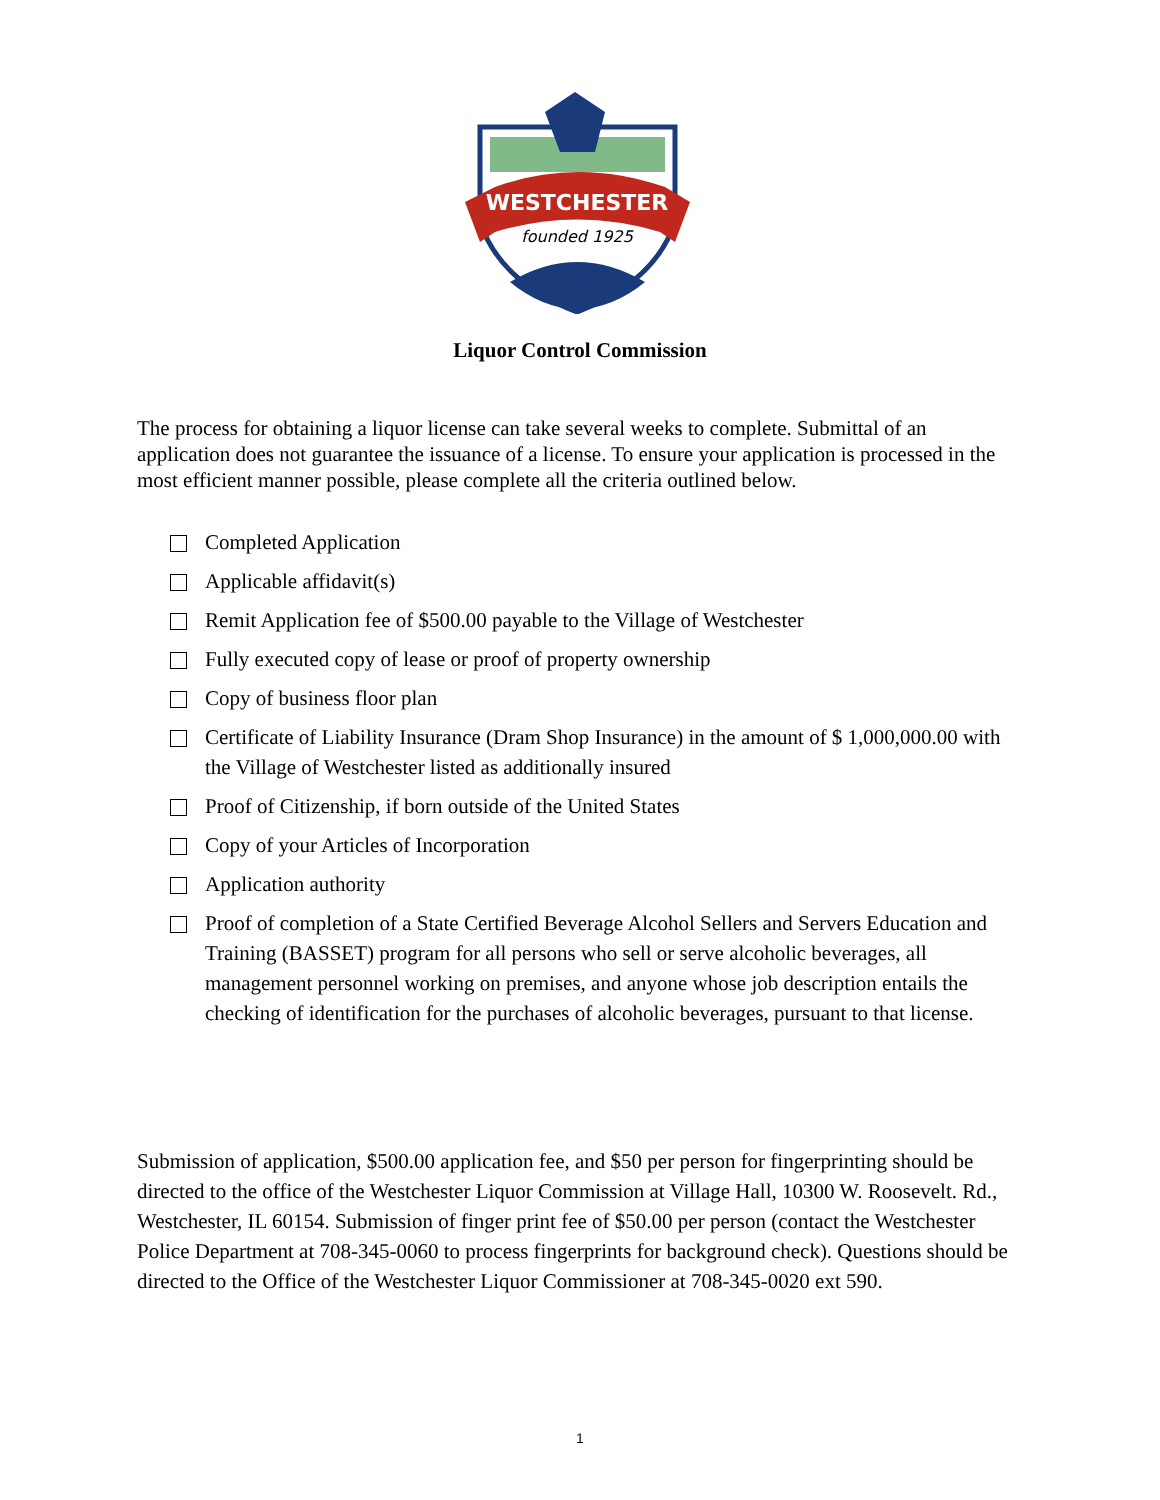WESTCHESTER
founded 1925
Liquor Control Commission
The process for obtaining a liquor license can take several weeks to complete. Submittal of an application does not guarantee the issuance of a license. To ensure your application is processed in the most efficient manner possible, please complete all the criteria outlined below.
Completed Application
Applicable affidavit(s)
Remit Application fee of $500.00 payable to the Village of Westchester
Fully executed copy of lease or proof of property ownership
Copy of business floor plan
Certificate of Liability Insurance (Dram Shop Insurance) in the amount of $ 1,000,000.00 with the Village of Westchester listed as additionally insured
Proof of Citizenship, if born outside of the United States
Copy of your Articles of Incorporation
Application authority
Proof of completion of a State Certified Beverage Alcohol Sellers and Servers Education and Training (BASSET) program for all persons who sell or serve alcoholic beverages, all management personnel working on premises, and anyone whose job description entails the checking of identification for the purchases of alcoholic beverages, pursuant to that license.
Submission of application, $500.00 application fee, and $50 per person for fingerprinting should be directed to the office of the Westchester Liquor Commission at Village Hall, 10300 W. Roosevelt. Rd., Westchester, IL 60154. Submission of finger print fee of $50.00 per person (contact the Westchester Police Department at 708-345-0060 to process fingerprints for background check). Questions should be directed to the Office of the Westchester Liquor Commissioner at 708-345-0020 ext 590.
1